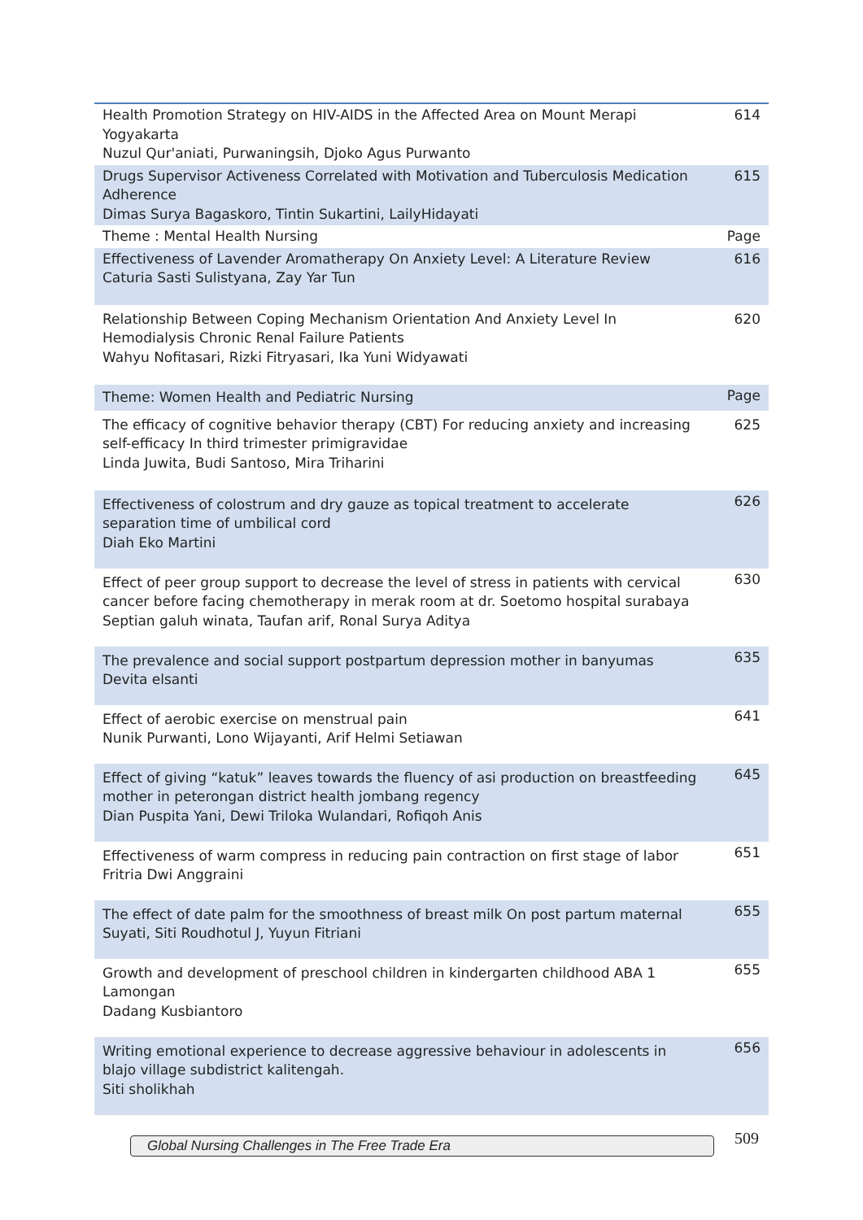| Health Promotion Strategy on HIV-AIDS in the Affected Area on Mount Merapi Yogyakarta Nuzul Qur'aniati, Purwaningsih, Djoko Agus Purwanto | 614 |
| Drugs Supervisor Activeness Correlated with Motivation and Tuberculosis Medication Adherence Dimas Surya Bagaskoro, Tintin Sukartini, LailyHidayati | 615 |
| Theme : Mental Health Nursing | Page |
| Effectiveness of Lavender Aromatherapy On Anxiety Level: A Literature Review Caturia Sasti Sulistyana, Zay Yar Tun | 616 |
| Relationship Between Coping Mechanism Orientation And Anxiety Level In Hemodialysis Chronic Renal Failure Patients Wahyu Nofitasari, Rizki Fitryasari, Ika Yuni Widyawati | 620 |
| Theme: Women Health and Pediatric Nursing | Page |
| The efficacy of cognitive behavior therapy (CBT) For reducing anxiety and increasing self-efficacy In third trimester primigravidae Linda Juwita, Budi Santoso, Mira Triharini | 625 |
| Effectiveness of colostrum and dry gauze as topical treatment to accelerate separation time of umbilical cord Diah Eko Martini | 626 |
| Effect of peer group support to decrease the level of stress in patients with cervical cancer before facing chemotherapy in merak room at dr. Soetomo hospital surabaya Septian galuh winata, Taufan arif, Ronal Surya Aditya | 630 |
| The prevalence and social support postpartum depression mother in banyumas Devita elsanti | 635 |
| Effect of aerobic exercise on menstrual pain Nunik Purwanti, Lono Wijayanti, Arif Helmi Setiawan | 641 |
| Effect of giving “katuk” leaves towards the fluency of asi production on breastfeeding mother in peterongan district health jombang regency Dian Puspita Yani, Dewi Triloka Wulandari, Rofiqoh Anis | 645 |
| Effectiveness of warm compress in reducing pain contraction on first stage of labor Fritria Dwi Anggraini | 651 |
| The effect of date palm for the smoothness of breast milk On post partum maternal Suyati, Siti Roudhotul J, Yuyun Fitriani | 655 |
| Growth and development of preschool children in kindergarten childhood ABA 1 Lamongan Dadang Kusbiantoro | 655 |
| Writing emotional experience to decrease aggressive behaviour in adolescents in blajo village subdistrict kalitengah. Siti sholikhah | 656 |
Global Nursing Challenges in The Free Trade Era 509